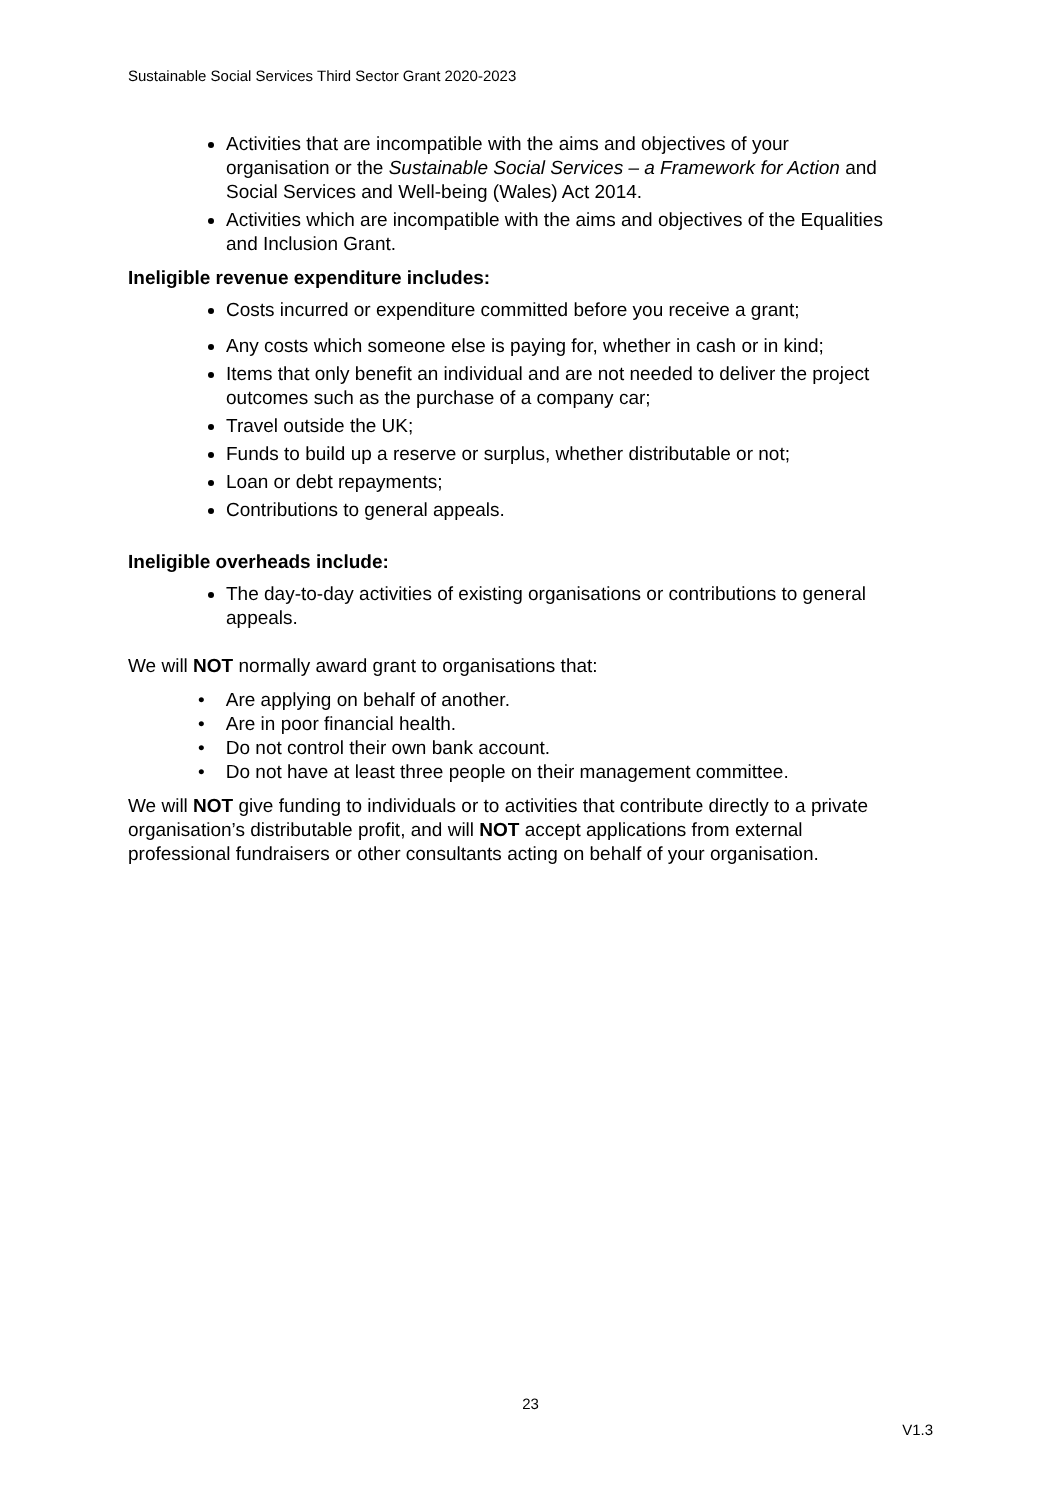Sustainable Social Services Third Sector Grant 2020-2023
Activities that are incompatible with the aims and objectives of your organisation or the Sustainable Social Services – a Framework for Action and Social Services and Well-being (Wales) Act 2014.
Activities which are incompatible with the aims and objectives of the Equalities and Inclusion Grant.
Ineligible revenue expenditure includes:
Costs incurred or expenditure committed before you receive a grant;
Any costs which someone else is paying for, whether in cash or in kind;
Items that only benefit an individual and are not needed to deliver the project outcomes such as the purchase of a company car;
Travel outside the UK;
Funds to build up a reserve or surplus, whether distributable or not;
Loan or debt repayments;
Contributions to general appeals.
Ineligible overheads include:
The day-to-day activities of existing organisations or contributions to general appeals.
We will NOT normally award grant to organisations that:
• Are applying on behalf of another.
• Are in poor financial health.
• Do not control their own bank account.
• Do not have at least three people on their management committee.
We will NOT give funding to individuals or to activities that contribute directly to a private organisation’s distributable profit, and will NOT accept applications from external professional fundraisers or other consultants acting on behalf of your organisation.
23
V1.3